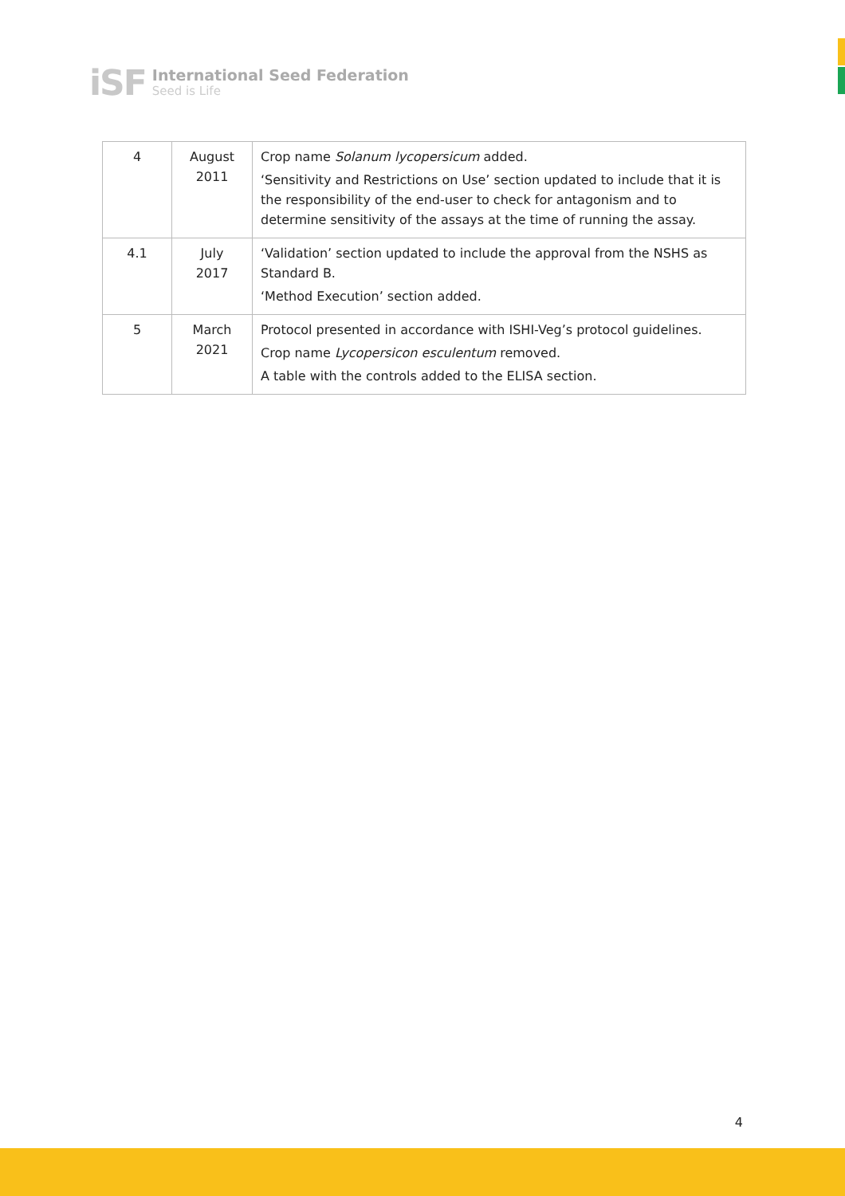iSF
International Seed Federation
Seed is Life
| 4 | August 2011 | Crop name Solanum lycopersicum added. ‘Sensitivity and Restrictions on Use’ section updated to include that it is the responsibility of the end-user to check for antagonism and to determine sensitivity of the assays at the time of running the assay. |
| 4.1 | July 2017 | ‘Validation’ section updated to include the approval from the NSHS as Standard B. ‘Method Execution’ section added. |
| 5 | March 2021 | Protocol presented in accordance with ISHI-Veg’s protocol guidelines. Crop name Lycopersicon esculentum removed. A table with the controls added to the ELISA section. |
4